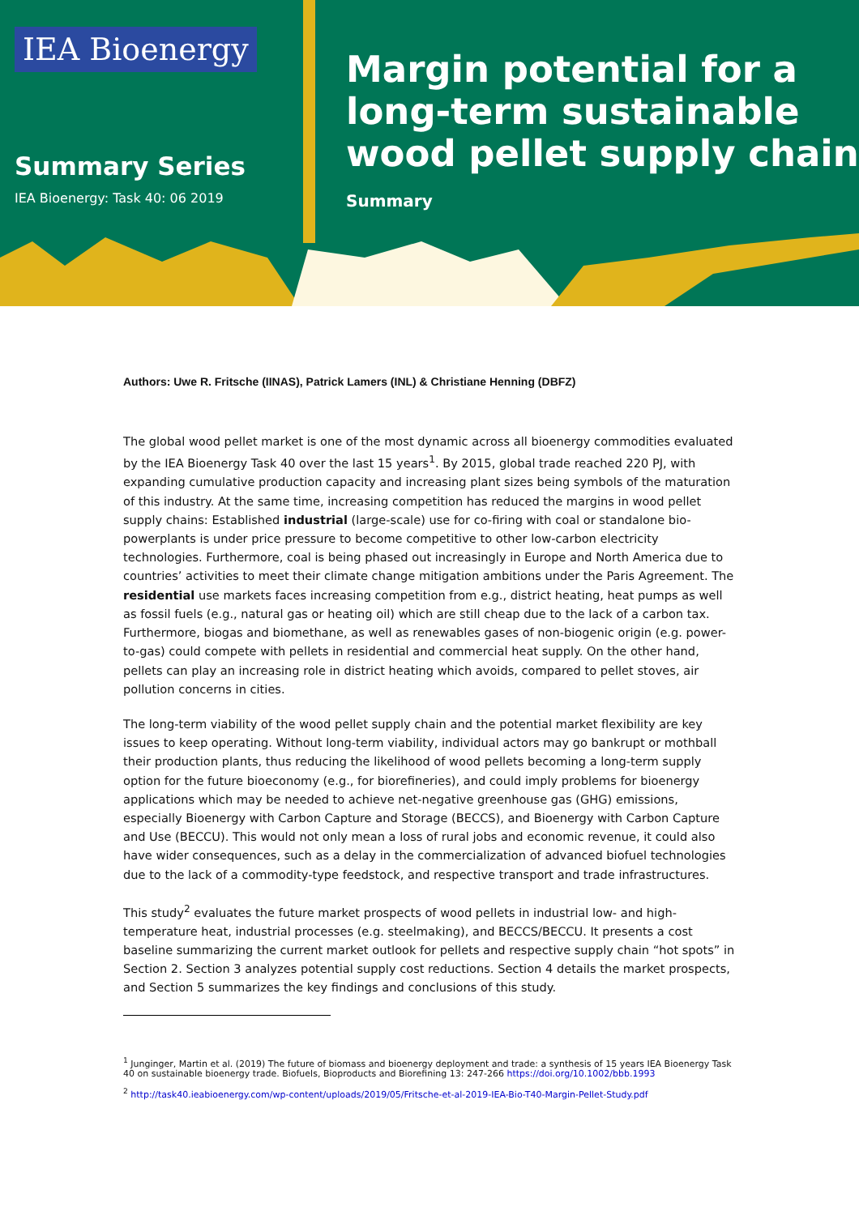IEA Bioenergy
Summary Series
IEA Bioenergy: Task 40: 06 2019
Margin potential for a long-term sustainable wood pellet supply chain
Summary
Authors: Uwe R. Fritsche (IINAS), Patrick Lamers (INL) & Christiane Henning (DBFZ)
The global wood pellet market is one of the most dynamic across all bioenergy commodities evaluated by the IEA Bioenergy Task 40 over the last 15 years<sup>1</sup>. By 2015, global trade reached 220 PJ, with expanding cumulative production capacity and increasing plant sizes being symbols of the maturation of this industry. At the same time, increasing competition has reduced the margins in wood pellet supply chains: Established industrial (large-scale) use for co-firing with coal or standalone bio-powerplants is under price pressure to become competitive to other low-carbon electricity technologies. Furthermore, coal is being phased out increasingly in Europe and North America due to countries’ activities to meet their climate change mitigation ambitions under the Paris Agreement. The residential use markets faces increasing competition from e.g., district heating, heat pumps as well as fossil fuels (e.g., natural gas or heating oil) which are still cheap due to the lack of a carbon tax. Furthermore, biogas and biomethane, as well as renewables gases of non-biogenic origin (e.g. power-to-gas) could compete with pellets in residential and commercial heat supply. On the other hand, pellets can play an increasing role in district heating which avoids, compared to pellet stoves, air pollution concerns in cities.
The long-term viability of the wood pellet supply chain and the potential market flexibility are key issues to keep operating. Without long-term viability, individual actors may go bankrupt or mothball their production plants, thus reducing the likelihood of wood pellets becoming a long-term supply option for the future bioeconomy (e.g., for biorefineries), and could imply problems for bioenergy applications which may be needed to achieve net-negative greenhouse gas (GHG) emissions, especially Bioenergy with Carbon Capture and Storage (BECCS), and Bioenergy with Carbon Capture and Use (BECCU). This would not only mean a loss of rural jobs and economic revenue, it could also have wider consequences, such as a delay in the commercialization of advanced biofuel technologies due to the lack of a commodity-type feedstock, and respective transport and trade infrastructures.
This study<sup>2</sup> evaluates the future market prospects of wood pellets in industrial low- and high-temperature heat, industrial processes (e.g. steelmaking), and BECCS/BECCU. It presents a cost baseline summarizing the current market outlook for pellets and respective supply chain “hot spots” in Section 2. Section 3 analyzes potential supply cost reductions. Section 4 details the market prospects, and Section 5 summarizes the key findings and conclusions of this study.
<sup>1</sup> Junginger, Martin et al. (2019) The future of biomass and bioenergy deployment and trade: a synthesis of 15 years IEA Bioenergy Task 40 on sustainable bioenergy trade. Biofuels, Bioproducts and Biorefining 13: 247-266 https://doi.org/10.1002/bbb.1993
<sup>2</sup> http://task40.ieabioenergy.com/wp-content/uploads/2019/05/Fritsche-et-al-2019-IEA-Bio-T40-Margin-Pellet-Study.pdf